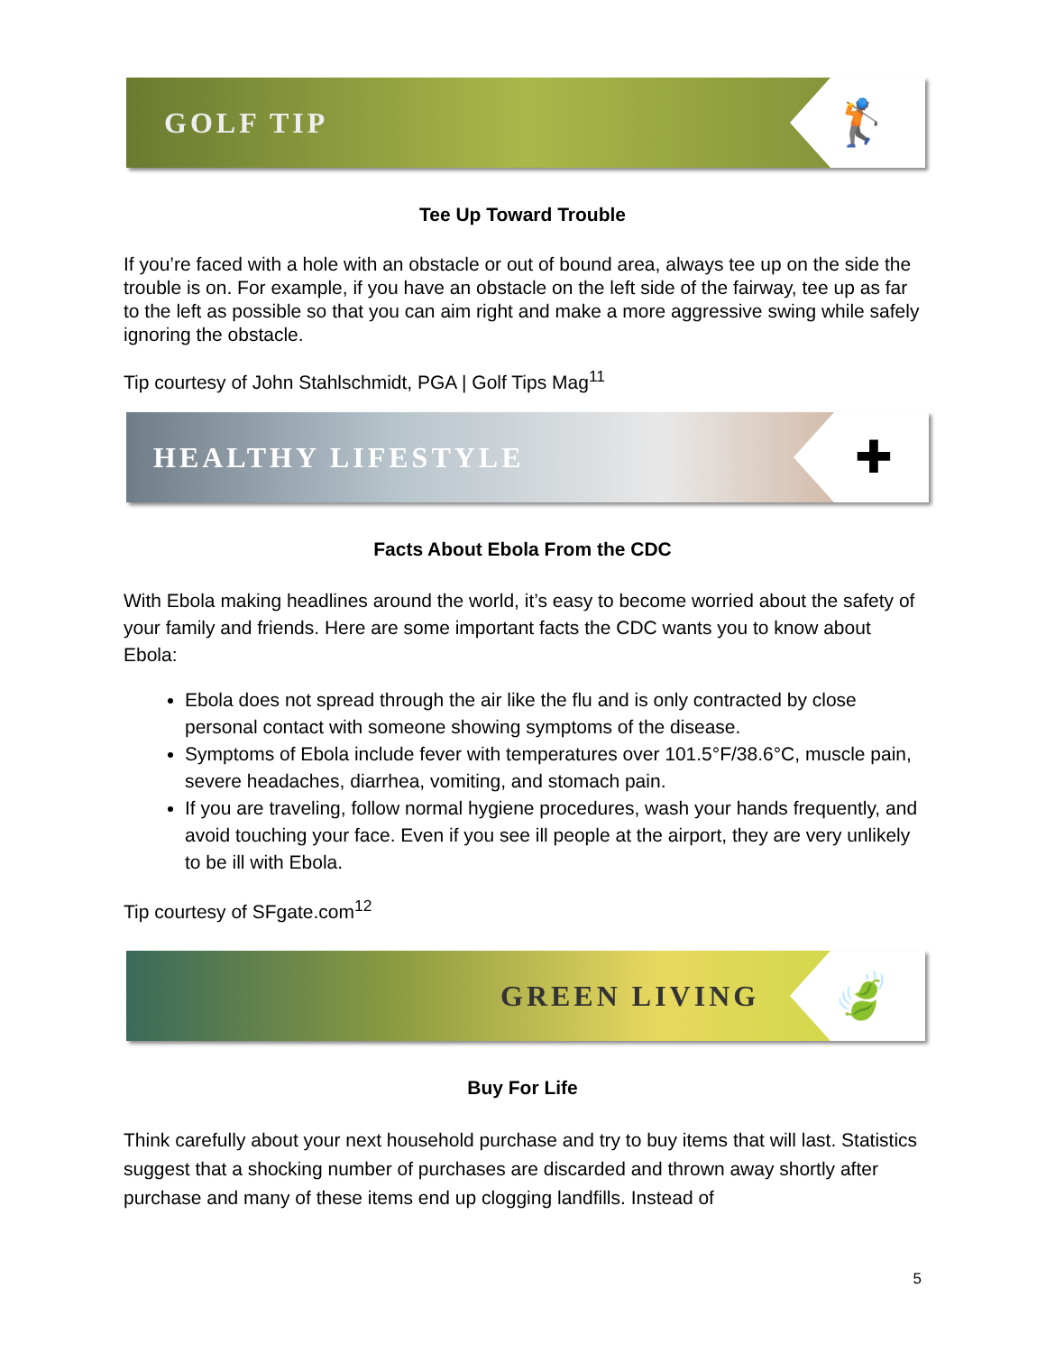GOLF TIP
🏌
Tee Up Toward Trouble
If you’re faced with a hole with an obstacle or out of bound area, always tee up on the side the trouble is on. For example, if you have an obstacle on the left side of the fairway, tee up as far to the left as possible so that you can aim right and make a more aggressive swing while safely ignoring the obstacle.
Tip courtesy of John Stahlschmidt, PGA | Golf Tips Mag<sup>11</sup>
HEALTHY LIFESTYLE
✚
Facts About Ebola From the CDC
With Ebola making headlines around the world, it’s easy to become worried about the safety of your family and friends. Here are some important facts the CDC wants you to know about Ebola:
Ebola does not spread through the air like the flu and is only contracted by close personal contact with someone showing symptoms of the disease.
Symptoms of Ebola include fever with temperatures over 101.5°F/38.6°C, muscle pain, severe headaches, diarrhea, vomiting, and stomach pain.
If you are traveling, follow normal hygiene procedures, wash your hands frequently, and avoid touching your face. Even if you see ill people at the airport, they are very unlikely to be ill with Ebola.
Tip courtesy of SFgate.com<sup>12</sup>
GREEN LIVING
🍃
Buy For Life
Think carefully about your next household purchase and try to buy items that will last. Statistics suggest that a shocking number of purchases are discarded and thrown away shortly after purchase and many of these items end up clogging landfills. Instead of
5